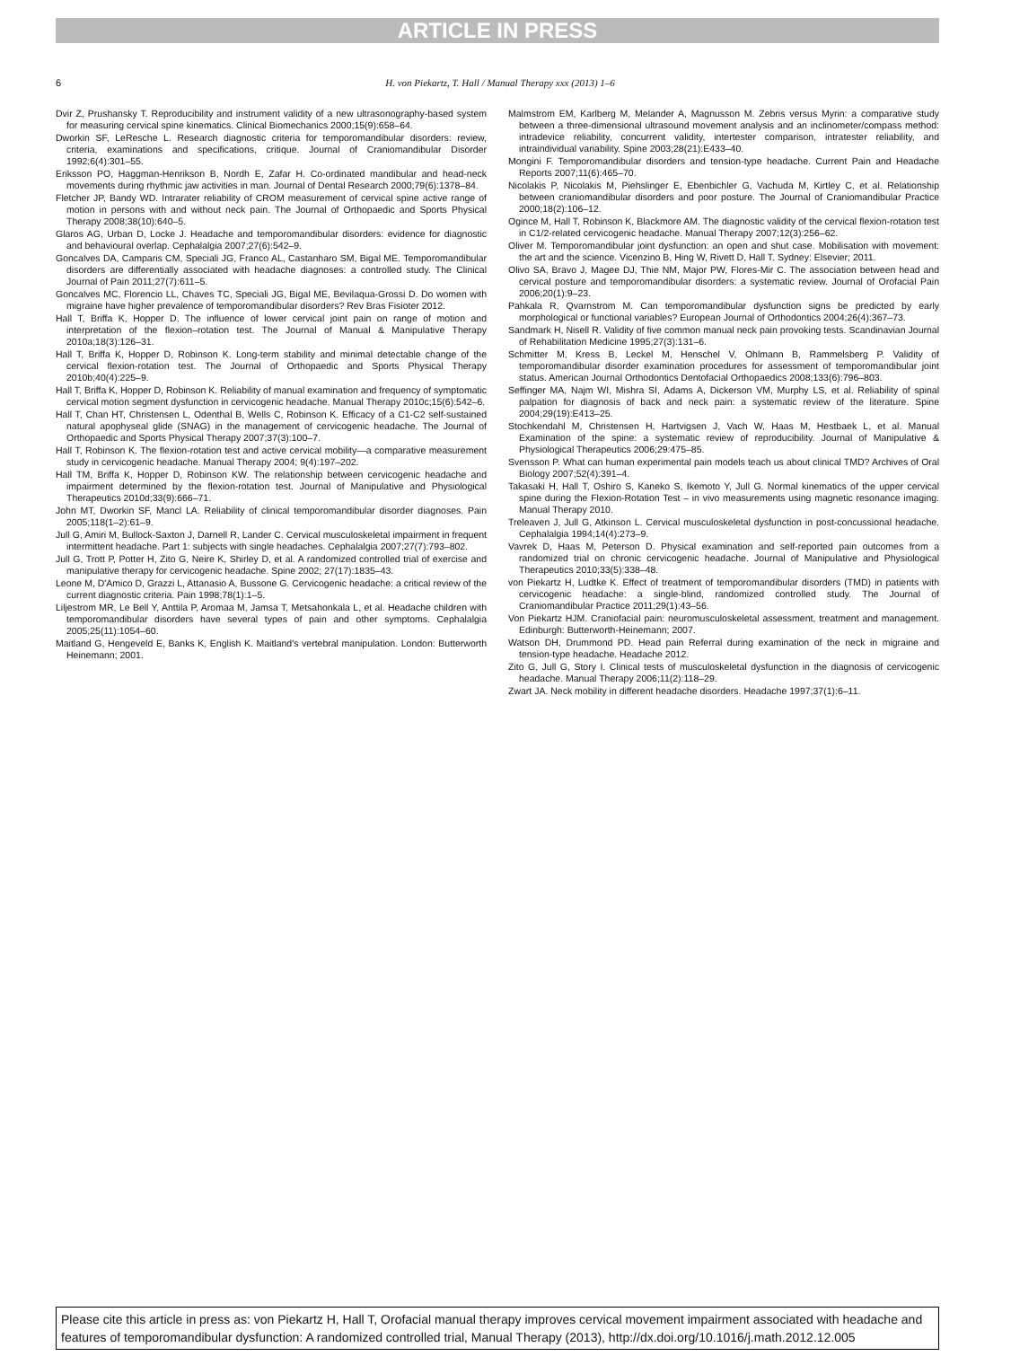ARTICLE IN PRESS
6 H. von Piekartz, T. Hall / Manual Therapy xxx (2013) 1–6
Dvir Z, Prushansky T. Reproducibility and instrument validity of a new ultrasonography-based system for measuring cervical spine kinematics. Clinical Biomechanics 2000;15(9):658–64.
Dworkin SF, LeResche L. Research diagnostic criteria for temporomandibular disorders: review, criteria, examinations and specifications, critique. Journal of Craniomandibular Disorder 1992;6(4):301–55.
Eriksson PO, Haggman-Henrikson B, Nordh E, Zafar H. Co-ordinated mandibular and head-neck movements during rhythmic jaw activities in man. Journal of Dental Research 2000;79(6):1378–84.
Fletcher JP, Bandy WD. Intrarater reliability of CROM measurement of cervical spine active range of motion in persons with and without neck pain. The Journal of Orthopaedic and Sports Physical Therapy 2008;38(10):640–5.
Glaros AG, Urban D, Locke J. Headache and temporomandibular disorders: evidence for diagnostic and behavioural overlap. Cephalalgia 2007;27(6):542–9.
Goncalves DA, Camparis CM, Speciali JG, Franco AL, Castanharo SM, Bigal ME. Temporomandibular disorders are differentially associated with headache diagnoses: a controlled study. The Clinical Journal of Pain 2011;27(7):611–5.
Goncalves MC, Florencio LL, Chaves TC, Speciali JG, Bigal ME, Bevilaqua-Grossi D. Do women with migraine have higher prevalence of temporomandibular disorders? Rev Bras Fisioter 2012.
Hall T, Briffa K, Hopper D. The influence of lower cervical joint pain on range of motion and interpretation of the flexion–rotation test. The Journal of Manual & Manipulative Therapy 2010a;18(3):126–31.
Hall T, Briffa K, Hopper D, Robinson K. Long-term stability and minimal detectable change of the cervical flexion-rotation test. The Journal of Orthopaedic and Sports Physical Therapy 2010b;40(4):225–9.
Hall T, Briffa K, Hopper D, Robinson K. Reliability of manual examination and frequency of symptomatic cervical motion segment dysfunction in cervicogenic headache. Manual Therapy 2010c;15(6):542–6.
Hall T, Chan HT, Christensen L, Odenthal B, Wells C, Robinson K. Efficacy of a C1-C2 self-sustained natural apophyseal glide (SNAG) in the management of cervicogenic headache. The Journal of Orthopaedic and Sports Physical Therapy 2007;37(3):100–7.
Hall T, Robinson K. The flexion-rotation test and active cervical mobility—a comparative measurement study in cervicogenic headache. Manual Therapy 2004; 9(4):197–202.
Hall TM, Briffa K, Hopper D, Robinson KW. The relationship between cervicogenic headache and impairment determined by the flexion-rotation test. Journal of Manipulative and Physiological Therapeutics 2010d;33(9):666–71.
John MT, Dworkin SF, Mancl LA. Reliability of clinical temporomandibular disorder diagnoses. Pain 2005;118(1–2):61–9.
Jull G, Amiri M, Bullock-Saxton J, Darnell R, Lander C. Cervical musculoskeletal impairment in frequent intermittent headache. Part 1: subjects with single headaches. Cephalalgia 2007;27(7):793–802.
Jull G, Trott P, Potter H, Zito G, Neire K, Shirley D, et al. A randomized controlled trial of exercise and manipulative therapy for cervicogenic headache. Spine 2002; 27(17):1835–43.
Leone M, D'Amico D, Grazzi L, Attanasio A, Bussone G. Cervicogenic headache: a critical review of the current diagnostic criteria. Pain 1998;78(1):1–5.
Liljestrom MR, Le Bell Y, Anttila P, Aromaa M, Jamsa T, Metsahonkala L, et al. Headache children with temporomandibular disorders have several types of pain and other symptoms. Cephalalgia 2005;25(11):1054–60.
Maitland G, Hengeveld E, Banks K, English K. Maitland's vertebral manipulation. London: Butterworth Heinemann; 2001.
Malmstrom EM, Karlberg M, Melander A, Magnusson M. Zebris versus Myrin: a comparative study between a three-dimensional ultrasound movement analysis and an inclinometer/compass method: intradevice reliability, concurrent validity, intertester comparison, intratester reliability, and intraindividual variability. Spine 2003;28(21):E433–40.
Mongini F. Temporomandibular disorders and tension-type headache. Current Pain and Headache Reports 2007;11(6):465–70.
Nicolakis P, Nicolakis M, Piehslinger E, Ebenbichler G, Vachuda M, Kirtley C, et al. Relationship between craniomandibular disorders and poor posture. The Journal of Craniomandibular Practice 2000;18(2):106–12.
Ogince M, Hall T, Robinson K, Blackmore AM. The diagnostic validity of the cervical flexion-rotation test in C1/2-related cervicogenic headache. Manual Therapy 2007;12(3):256–62.
Oliver M. Temporomandibular joint dysfunction: an open and shut case. Mobilisation with movement: the art and the science. Vicenzino B, Hing W, Rivett D, Hall T. Sydney: Elsevier; 2011.
Olivo SA, Bravo J, Magee DJ, Thie NM, Major PW, Flores-Mir C. The association between head and cervical posture and temporomandibular disorders: a systematic review. Journal of Orofacial Pain 2006;20(1):9–23.
Pahkala R, Qvarnstrom M. Can temporomandibular dysfunction signs be predicted by early morphological or functional variables? European Journal of Orthodontics 2004;26(4):367–73.
Sandmark H, Nisell R. Validity of five common manual neck pain provoking tests. Scandinavian Journal of Rehabilitation Medicine 1995;27(3):131–6.
Schmitter M, Kress B, Leckel M, Henschel V, Ohlmann B, Rammelsberg P. Validity of temporomandibular disorder examination procedures for assessment of temporomandibular joint status. American Journal Orthodontics Dentofacial Orthopaedics 2008;133(6):796–803.
Seffinger MA, Najm WI, Mishra SI, Adams A, Dickerson VM, Murphy LS, et al. Reliability of spinal palpation for diagnosis of back and neck pain: a systematic review of the literature. Spine 2004;29(19):E413–25.
Stochkendahl M, Christensen H, Hartvigsen J, Vach W, Haas M, Hestbaek L, et al. Manual Examination of the spine: a systematic review of reproducibility. Journal of Manipulative & Physiological Therapeutics 2006;29:475–85.
Svensson P. What can human experimental pain models teach us about clinical TMD? Archives of Oral Biology 2007;52(4):391–4.
Takasaki H, Hall T, Oshiro S, Kaneko S, Ikemoto Y, Jull G. Normal kinematics of the upper cervical spine during the Flexion-Rotation Test – in vivo measurements using magnetic resonance imaging. Manual Therapy 2010.
Treleaven J, Jull G, Atkinson L. Cervical musculoskeletal dysfunction in post-concussional headache. Cephalalgia 1994;14(4):273–9.
Vavrek D, Haas M, Peterson D. Physical examination and self-reported pain outcomes from a randomized trial on chronic cervicogenic headache. Journal of Manipulative and Physiological Therapeutics 2010;33(5):338–48.
von Piekartz H, Ludtke K. Effect of treatment of temporomandibular disorders (TMD) in patients with cervicogenic headache: a single-blind, randomized controlled study. The Journal of Craniomandibular Practice 2011;29(1):43–56.
Von Piekartz HJM. Craniofacial pain: neuromusculoskeletal assessment, treatment and management. Edinburgh: Butterworth-Heinemann; 2007.
Watson DH, Drummond PD. Head pain Referral during examination of the neck in migraine and tension-type headache. Headache 2012.
Zito G, Jull G, Story I. Clinical tests of musculoskeletal dysfunction in the diagnosis of cervicogenic headache. Manual Therapy 2006;11(2):118–29.
Zwart JA. Neck mobility in different headache disorders. Headache 1997;37(1):6–11.
Please cite this article in press as: von Piekartz H, Hall T, Orofacial manual therapy improves cervical movement impairment associated with headache and features of temporomandibular dysfunction: A randomized controlled trial, Manual Therapy (2013), http://dx.doi.org/10.1016/j.math.2012.12.005